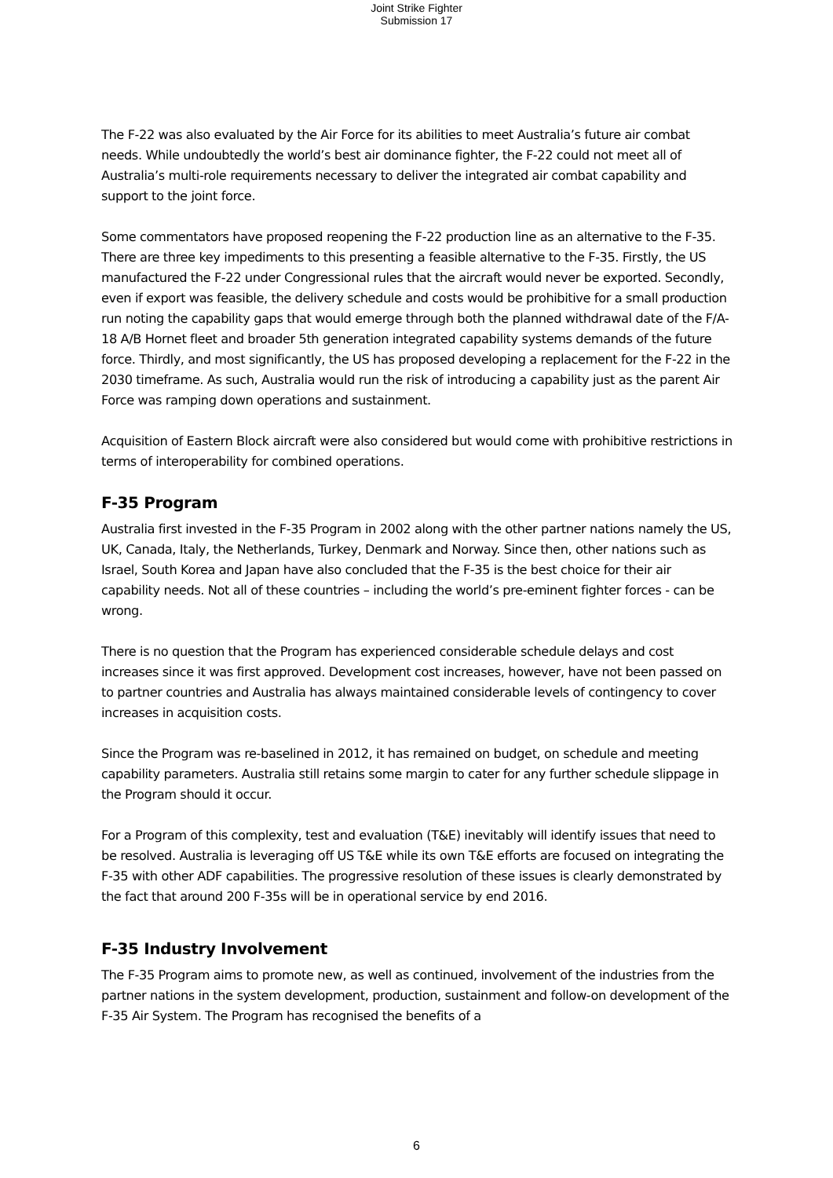Joint Strike Fighter
Submission 17
The F-22 was also evaluated by the Air Force for its abilities to meet Australia’s future air combat needs. While undoubtedly the world’s best air dominance fighter, the F-22 could not meet all of Australia’s multi-role requirements necessary to deliver the integrated air combat capability and support to the joint force.
Some commentators have proposed reopening the F-22 production line as an alternative to the F-35. There are three key impediments to this presenting a feasible alternative to the F-35. Firstly, the US manufactured the F-22 under Congressional rules that the aircraft would never be exported. Secondly, even if export was feasible, the delivery schedule and costs would be prohibitive for a small production run noting the capability gaps that would emerge through both the planned withdrawal date of the F/A-18 A/B Hornet fleet and broader 5th generation integrated capability systems demands of the future force. Thirdly, and most significantly, the US has proposed developing a replacement for the F-22 in the 2030 timeframe. As such, Australia would run the risk of introducing a capability just as the parent Air Force was ramping down operations and sustainment.
Acquisition of Eastern Block aircraft were also considered but would come with prohibitive restrictions in terms of interoperability for combined operations.
F-35 Program
Australia first invested in the F-35 Program in 2002 along with the other partner nations namely the US, UK, Canada, Italy, the Netherlands, Turkey, Denmark and Norway. Since then, other nations such as Israel, South Korea and Japan have also concluded that the F-35 is the best choice for their air capability needs. Not all of these countries – including the world’s pre-eminent fighter forces - can be wrong.
There is no question that the Program has experienced considerable schedule delays and cost increases since it was first approved. Development cost increases, however, have not been passed on to partner countries and Australia has always maintained considerable levels of contingency to cover increases in acquisition costs.
Since the Program was re-baselined in 2012, it has remained on budget, on schedule and meeting capability parameters. Australia still retains some margin to cater for any further schedule slippage in the Program should it occur.
For a Program of this complexity, test and evaluation (T&E) inevitably will identify issues that need to be resolved. Australia is leveraging off US T&E while its own T&E efforts are focused on integrating the F-35 with other ADF capabilities. The progressive resolution of these issues is clearly demonstrated by the fact that around 200 F-35s will be in operational service by end 2016.
F-35 Industry Involvement
The F-35 Program aims to promote new, as well as continued, involvement of the industries from the partner nations in the system development, production, sustainment and follow-on development of the F-35 Air System. The Program has recognised the benefits of a
6